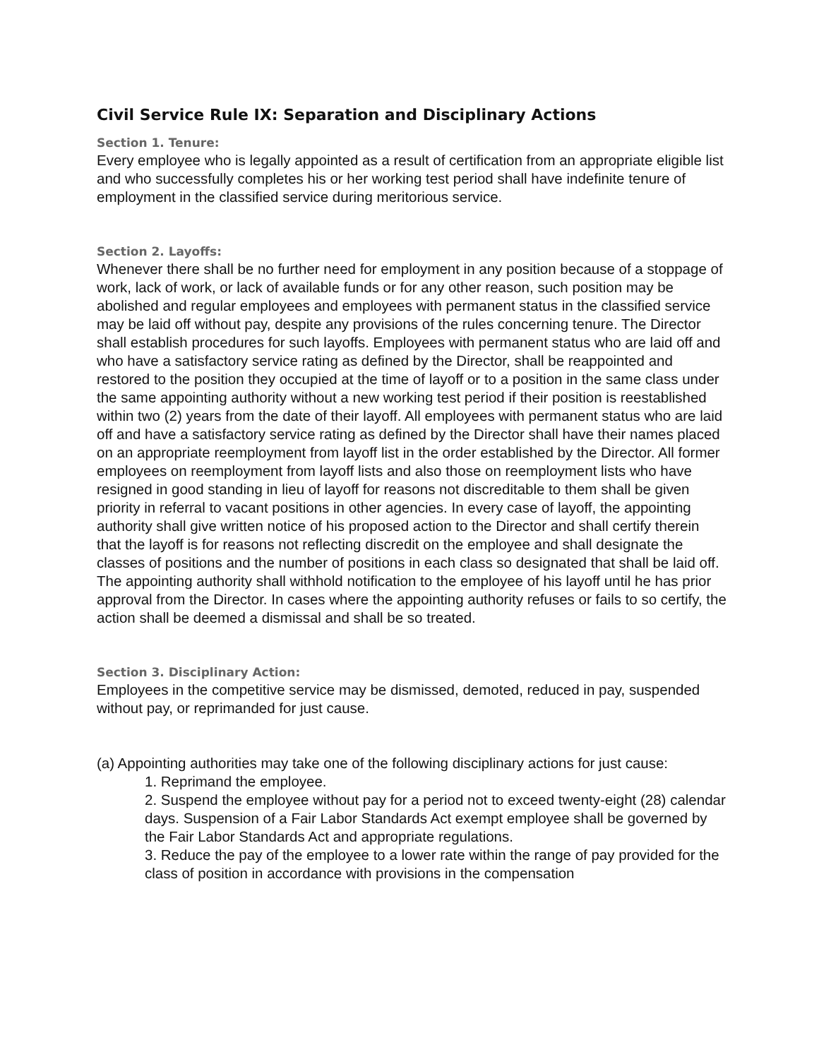Civil Service Rule IX: Separation and Disciplinary Actions
Section 1. Tenure:
Every employee who is legally appointed as a result of certification from an appropriate eligible list and who successfully completes his or her working test period shall have indefinite tenure of employment in the classified service during meritorious service.
Section 2. Layoffs:
Whenever there shall be no further need for employment in any position because of a stoppage of work, lack of work, or lack of available funds or for any other reason, such position may be abolished and regular employees and employees with permanent status in the classified service may be laid off without pay, despite any provisions of the rules concerning tenure. The Director shall establish procedures for such layoffs. Employees with permanent status who are laid off and who have a satisfactory service rating as defined by the Director, shall be reappointed and restored to the position they occupied at the time of layoff or to a position in the same class under the same appointing authority without a new working test period if their position is reestablished within two (2) years from the date of their layoff. All employees with permanent status who are laid off and have a satisfactory service rating as defined by the Director shall have their names placed on an appropriate reemployment from layoff list in the order established by the Director. All former employees on reemployment from layoff lists and also those on reemployment lists who have resigned in good standing in lieu of layoff for reasons not discreditable to them shall be given priority in referral to vacant positions in other agencies. In every case of layoff, the appointing authority shall give written notice of his proposed action to the Director and shall certify therein that the layoff is for reasons not reflecting discredit on the employee and shall designate the classes of positions and the number of positions in each class so designated that shall be laid off. The appointing authority shall withhold notification to the employee of his layoff until he has prior approval from the Director. In cases where the appointing authority refuses or fails to so certify, the action shall be deemed a dismissal and shall be so treated.
Section 3. Disciplinary Action:
Employees in the competitive service may be dismissed, demoted, reduced in pay, suspended without pay, or reprimanded for just cause.
(a) Appointing authorities may take one of the following disciplinary actions for just cause:
1. Reprimand the employee.
2. Suspend the employee without pay for a period not to exceed twenty-eight (28) calendar days. Suspension of a Fair Labor Standards Act exempt employee shall be governed by the Fair Labor Standards Act and appropriate regulations.
3. Reduce the pay of the employee to a lower rate within the range of pay provided for the class of position in accordance with provisions in the compensation